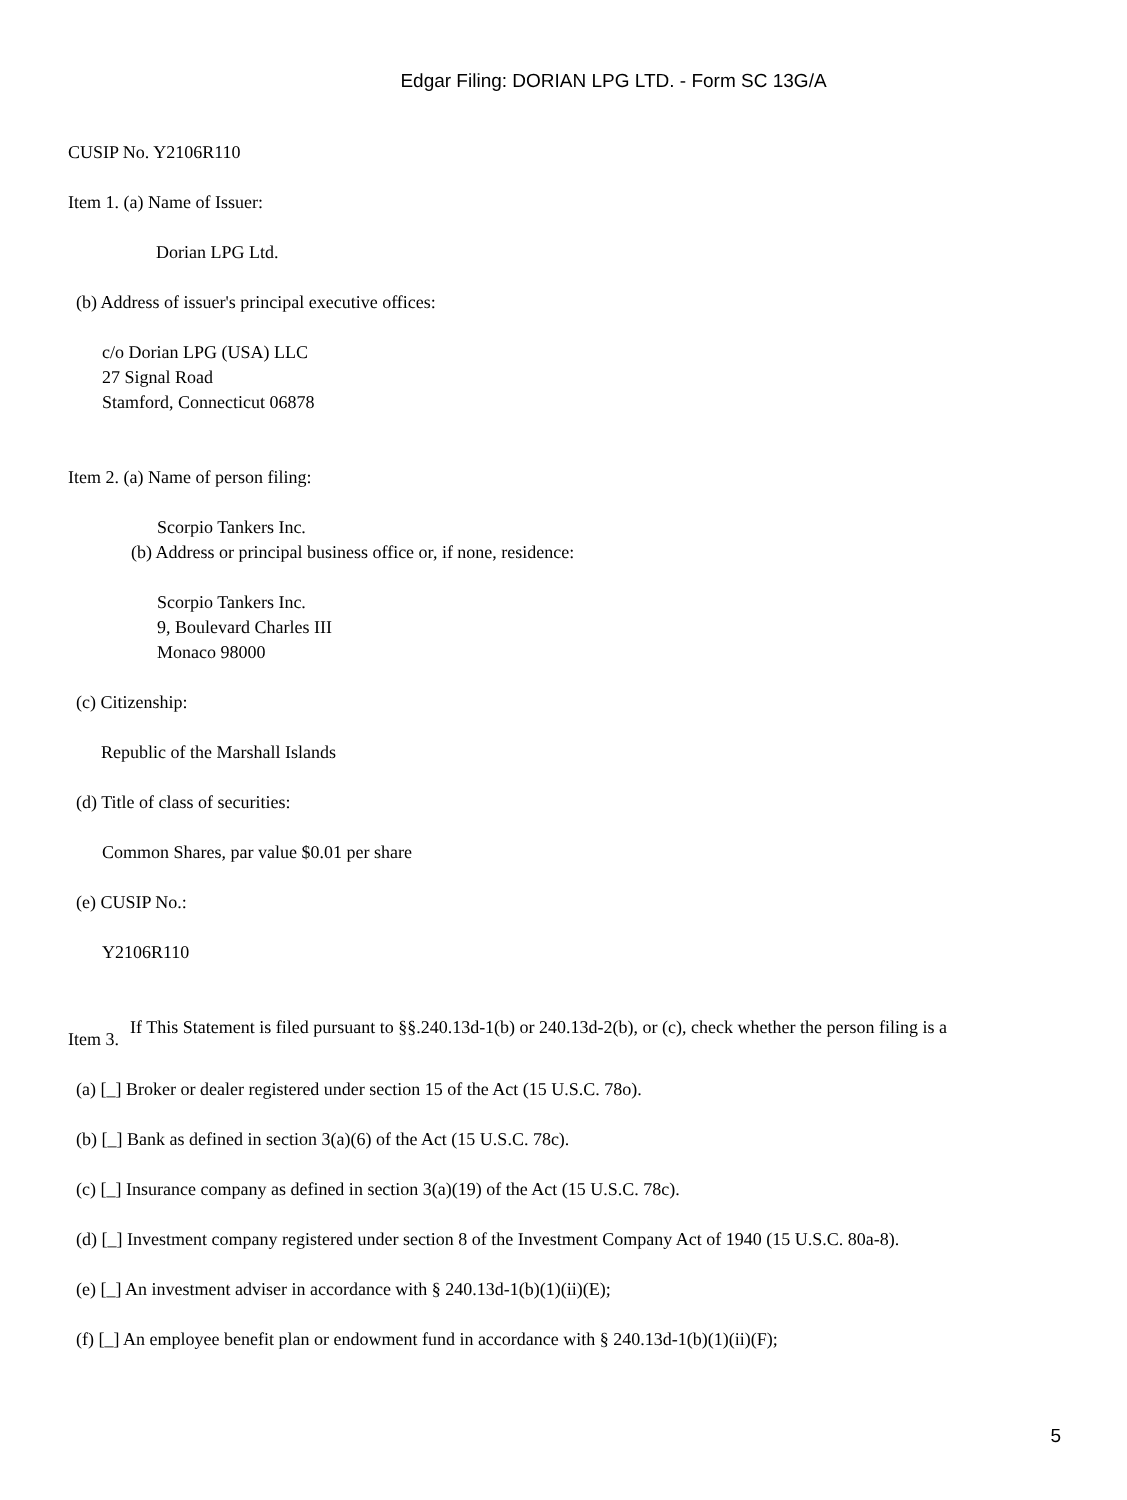Edgar Filing: DORIAN LPG LTD. - Form SC 13G/A
CUSIP No. Y2106R110
Item 1. (a) Name of Issuer:
Dorian LPG Ltd.
(b) Address of issuer's principal executive offices:
c/o Dorian LPG (USA) LLC
27 Signal Road
Stamford, Connecticut 06878
Item 2. (a) Name of person filing:
Scorpio Tankers Inc.
(b) Address or principal business office or, if none, residence:
Scorpio Tankers Inc.
9, Boulevard Charles III
Monaco 98000
(c) Citizenship:
Republic of the Marshall Islands
(d) Title of class of securities:
Common Shares, par value $0.01 per share
(e) CUSIP No.:
Y2106R110
Item 3. If This Statement is filed pursuant to §§.240.13d-1(b) or 240.13d-2(b), or (c), check whether the person filing is a
(a) [_] Broker or dealer registered under section 15 of the Act (15 U.S.C. 78o).
(b) [_] Bank as defined in section 3(a)(6) of the Act (15 U.S.C. 78c).
(c) [_] Insurance company as defined in section 3(a)(19) of the Act (15 U.S.C. 78c).
(d) [_] Investment company registered under section 8 of the Investment Company Act of 1940 (15 U.S.C. 80a-8).
(e) [_] An investment adviser in accordance with § 240.13d-1(b)(1)(ii)(E);
(f) [_] An employee benefit plan or endowment fund in accordance with § 240.13d-1(b)(1)(ii)(F);
5